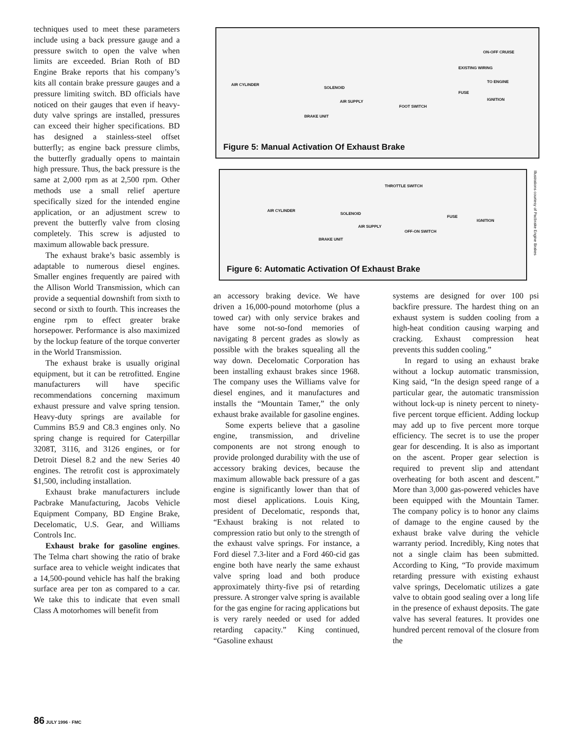techniques used to meet these parameters include using a back pressure gauge and a pressure switch to open the valve when limits are exceeded. Brian Roth of BD Engine Brake reports that his company’s kits all contain brake pressure gauges and a pressure limiting switch. BD officials have noticed on their gauges that even if heavy-duty valve springs are installed, pressures can exceed their higher specifications. BD has designed a stainless-steel offset butterfly; as engine back pressure climbs, the butterfly gradually opens to maintain high pressure. Thus, the back pressure is the same at 2,000 rpm as at 2,500 rpm. Other methods use a small relief aperture specifically sized for the intended engine application, or an adjustment screw to prevent the butterfly valve from closing completely. This screw is adjusted to maximum allowable back pressure.
The exhaust brake’s basic assembly is adaptable to numerous diesel engines. Smaller engines frequently are paired with the Allison World Transmission, which can provide a sequential downshift from sixth to second or sixth to fourth. This increases the engine rpm to effect greater brake horsepower. Performance is also maximized by the lockup feature of the torque converter in the World Transmission.
The exhaust brake is usually original equipment, but it can be retrofitted. Engine manufacturers will have specific recommendations concerning maximum exhaust pressure and valve spring tension. Heavy-duty springs are available for Cummins B5.9 and C8.3 engines only. No spring change is required for Caterpillar 3208T, 3116, and 3126 engines, or for Detroit Diesel 8.2 and the new Series 40 engines. The retrofit cost is approximately $1,500, including installation.
Exhaust brake manufacturers include Pacbrake Manufacturing, Jacobs Vehicle Equipment Company, BD Engine Brake, Decelomatic, U.S. Gear, and Williams Controls Inc.
Exhaust brake for gasoline engines. The Telma chart showing the ratio of brake surface area to vehicle weight indicates that a 14,500-pound vehicle has half the braking surface area per ton as compared to a car. We take this to indicate that even small Class A motorhomes will benefit from
ON-OFF CRUISE
EXISTING WIRING
TO ENGINE
AIR CYLINDER
SOLENOID
FUSE
IGNITION AIR SUPPLY
FOOT SWITCH
BRAKE UNIT
Figure 5: Manual Activation Of Exhaust Brake
THROTTLE SWITCH
AIR CYLINDER
SOLENOID
FUSE
IGNITION
AIR SUPPLY
OFF-ON SWITCH
BRAKE UNIT
Figure 6: Automatic Activation Of Exhaust Brake
Illustrations courtesy of Pacbrake Engine Brakes
an accessory braking device. We have driven a 16,000-pound motorhome (plus a towed car) with only service brakes and have some not-so-fond memories of navigating 8 percent grades as slowly as possible with the brakes squealing all the way down. Decelomatic Corporation has been installing exhaust brakes since 1968. The company uses the Williams valve for diesel engines, and it manufactures and installs the “Mountain Tamer,” the only exhaust brake available for gasoline engines.
Some experts believe that a gasoline engine, transmission, and driveline components are not strong enough to provide prolonged durability with the use of accessory braking devices, because the maximum allowable back pressure of a gas engine is significantly lower than that of most diesel applications. Louis King, president of Decelomatic, responds that, “Exhaust braking is not related to compression ratio but only to the strength of the exhaust valve springs. For instance, a Ford diesel 7.3-liter and a Ford 460-cid gas engine both have nearly the same exhaust valve spring load and both produce approximately thirty-five psi of retarding pressure. A stronger valve spring is available for the gas engine for racing applications but is very rarely needed or used for added retarding capacity.” King continued, “Gasoline exhaust
systems are designed for over 100 psi backfire pressure. The hardest thing on an exhaust system is sudden cooling from a high-heat condition causing warping and cracking. Exhaust compression heat prevents this sudden cooling.”
In regard to using an exhaust brake without a lockup automatic transmission, King said, “In the design speed range of a particular gear, the automatic transmission without lock-up is ninety percent to ninety-five percent torque efficient. Adding lockup may add up to five percent more torque efficiency. The secret is to use the proper gear for descending. It is also as important on the ascent. Proper gear selection is required to prevent slip and attendant overheating for both ascent and descent.” More than 3,000 gas-powered vehicles have been equipped with the Mountain Tamer. The company policy is to honor any claims of damage to the engine caused by the exhaust brake valve during the vehicle warranty period. Incredibly, King notes that not a single claim has been submitted. According to King, “To provide maximum retarding pressure with existing exhaust valve springs, Decelomatic utilizes a gate valve to obtain good sealing over a long life in the presence of exhaust deposits. The gate valve has several features. It provides one hundred percent removal of the closure from the
86 JULY 1996 · FMC